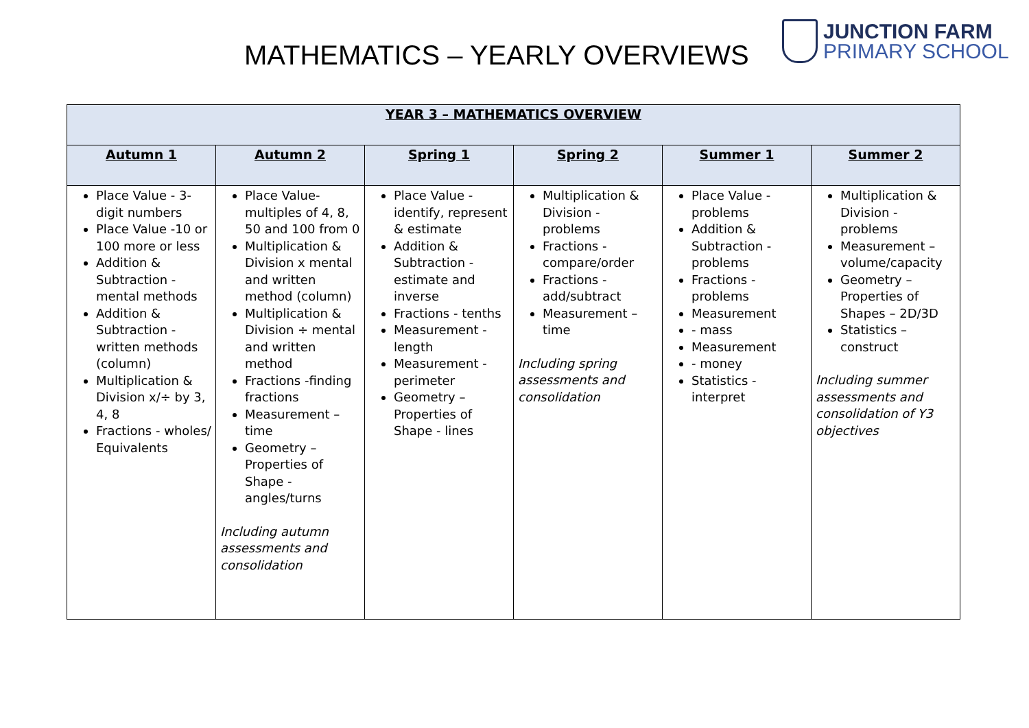MATHEMATICS – YEARLY OVERVIEWS
JUNCTION FARM
PRIMARY SCHOOL
| YEAR 3 – MATHEMATICS OVERVIEW | | | | | |
| --- | --- | --- | --- | --- | --- |
| Autumn 1 | Autumn 2 | Spring 1 | Spring 2 | Summer 1 | Summer 2 |
| Place Value - 3-digit numbers Place Value -10 or 100 more or less Addition & Subtraction - mental methods Addition & Subtraction - written methods (column) Multiplication & Division x/÷ by 3, 4, 8 Fractions - wholes/ Equivalents | Place Value- multiples of 4, 8, 50 and 100 from 0 Multiplication & Division x mental and written method (column) Multiplication & Division ÷ mental and written method Fractions -finding fractions Measurement – time Geometry – Properties of Shape - angles/turns Including autumn assessments and consolidation | Place Value - identify, represent & estimate Addition & Subtraction - estimate and inverse Fractions - tenths Measurement - length Measurement - perimeter Geometry – Properties of Shape - lines | Multiplication & Division - problems Fractions - compare/order Fractions - add/subtract Measurement – time Including spring assessments and consolidation | Place Value - problems Addition & Subtraction - problems Fractions - problems Measurement - mass Measurement - money Statistics - interpret | Multiplication & Division - problems Measurement – volume/capacity Geometry – Properties of Shapes – 2D/3D Statistics – construct Including summer assessments and consolidation of Y3 objectives |